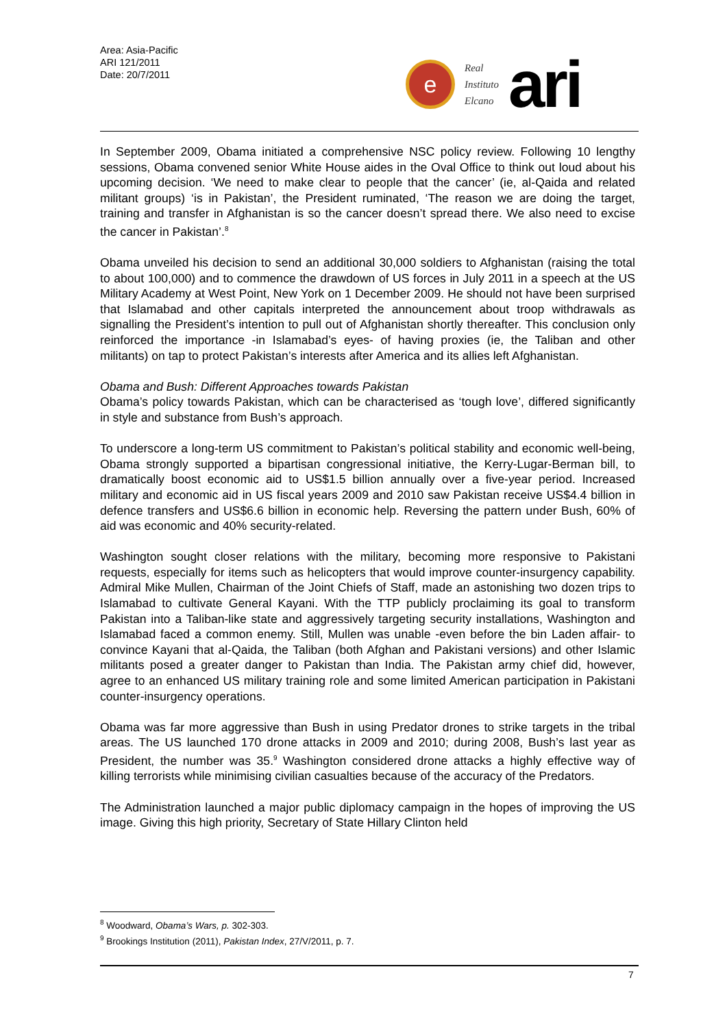Area: Asia-Pacific
ARI 121/2011
Date: 20/7/2011
e
Real
Instituto
Elcano
ari
In September 2009, Obama initiated a comprehensive NSC policy review. Following 10 lengthy sessions, Obama convened senior White House aides in the Oval Office to think out loud about his upcoming decision. ‘We need to make clear to people that the cancer’ (ie, al-Qaida and related militant groups) ‘is in Pakistan’, the President ruminated, ‘The reason we are doing the target, training and transfer in Afghanistan is so the cancer doesn’t spread there. We also need to excise the cancer in Pakistan’.<sup>8</sup>
Obama unveiled his decision to send an additional 30,000 soldiers to Afghanistan (raising the total to about 100,000) and to commence the drawdown of US forces in July 2011 in a speech at the US Military Academy at West Point, New York on 1 December 2009. He should not have been surprised that Islamabad and other capitals interpreted the announcement about troop withdrawals as signalling the President’s intention to pull out of Afghanistan shortly thereafter. This conclusion only reinforced the importance -in Islamabad’s eyes- of having proxies (ie, the Taliban and other militants) on tap to protect Pakistan’s interests after America and its allies left Afghanistan.
Obama and Bush: Different Approaches towards Pakistan
Obama’s policy towards Pakistan, which can be characterised as ‘tough love’, differed significantly in style and substance from Bush’s approach.
To underscore a long-term US commitment to Pakistan’s political stability and economic well-being, Obama strongly supported a bipartisan congressional initiative, the Kerry-Lugar-Berman bill, to dramatically boost economic aid to US$1.5 billion annually over a five-year period. Increased military and economic aid in US fiscal years 2009 and 2010 saw Pakistan receive US$4.4 billion in defence transfers and US$6.6 billion in economic help. Reversing the pattern under Bush, 60% of aid was economic and 40% security-related.
Washington sought closer relations with the military, becoming more responsive to Pakistani requests, especially for items such as helicopters that would improve counter-insurgency capability. Admiral Mike Mullen, Chairman of the Joint Chiefs of Staff, made an astonishing two dozen trips to Islamabad to cultivate General Kayani. With the TTP publicly proclaiming its goal to transform Pakistan into a Taliban-like state and aggressively targeting security installations, Washington and Islamabad faced a common enemy. Still, Mullen was unable -even before the bin Laden affair- to convince Kayani that al-Qaida, the Taliban (both Afghan and Pakistani versions) and other Islamic militants posed a greater danger to Pakistan than India. The Pakistan army chief did, however, agree to an enhanced US military training role and some limited American participation in Pakistani counter-insurgency operations.
Obama was far more aggressive than Bush in using Predator drones to strike targets in the tribal areas. The US launched 170 drone attacks in 2009 and 2010; during 2008, Bush’s last year as President, the number was 35.<sup>9</sup> Washington considered drone attacks a highly effective way of killing terrorists while minimising civilian casualties because of the accuracy of the Predators.
The Administration launched a major public diplomacy campaign in the hopes of improving the US image. Giving this high priority, Secretary of State Hillary Clinton held
<sup>8</sup> Woodward, Obama’s Wars, p. 302-303.
<sup>9</sup> Brookings Institution (2011), Pakistan Index, 27/V/2011, p. 7.
7